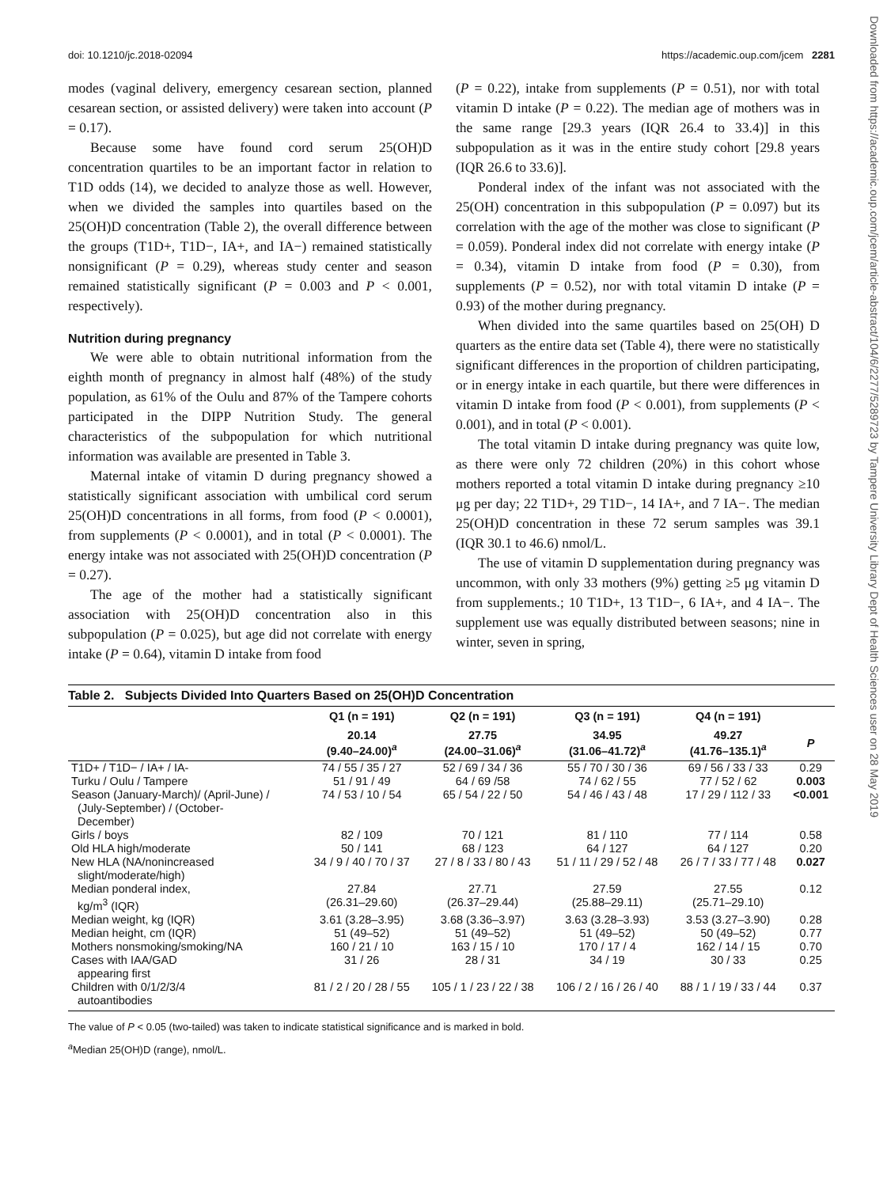doi: 10.1210/jc.2018-02094 https://academic.oup.com/jcem 2281
Downloaded from https://academic.oup.com/jcem/article-abstract/104/6/2277/5289723 by Tampere University Library Dept of Health Sciences user on 28 May 2019
modes (vaginal delivery, emergency cesarean section, planned cesarean section, or assisted delivery) were taken into account (P = 0.17).
Because some have found cord serum 25(OH)D concentration quartiles to be an important factor in relation to T1D odds (14), we decided to analyze those as well. However, when we divided the samples into quartiles based on the 25(OH)D concentration (Table 2), the overall difference between the groups (T1D+, T1D−, IA+, and IA−) remained statistically nonsignificant (P = 0.29), whereas study center and season remained statistically significant (P = 0.003 and P < 0.001, respectively).
Nutrition during pregnancy
We were able to obtain nutritional information from the eighth month of pregnancy in almost half (48%) of the study population, as 61% of the Oulu and 87% of the Tampere cohorts participated in the DIPP Nutrition Study. The general characteristics of the subpopulation for which nutritional information was available are presented in Table 3.
Maternal intake of vitamin D during pregnancy showed a statistically significant association with umbilical cord serum 25(OH)D concentrations in all forms, from food (P < 0.0001), from supplements (P < 0.0001), and in total (P < 0.0001). The energy intake was not associated with 25(OH)D concentration (P = 0.27).
The age of the mother had a statistically significant association with 25(OH)D concentration also in this subpopulation (P = 0.025), but age did not correlate with energy intake (P = 0.64), vitamin D intake from food
(P = 0.22), intake from supplements (P = 0.51), nor with total vitamin D intake (P = 0.22). The median age of mothers was in the same range [29.3 years (IQR 26.4 to 33.4)] in this subpopulation as it was in the entire study cohort [29.8 years (IQR 26.6 to 33.6)].
Ponderal index of the infant was not associated with the 25(OH) concentration in this subpopulation (P = 0.097) but its correlation with the age of the mother was close to significant (P = 0.059). Ponderal index did not correlate with energy intake (P = 0.34), vitamin D intake from food (P = 0.30), from supplements (P = 0.52), nor with total vitamin D intake (P = 0.93) of the mother during pregnancy.
When divided into the same quartiles based on 25(OH) D quarters as the entire data set (Table 4), there were no statistically significant differences in the proportion of children participating, or in energy intake in each quartile, but there were differences in vitamin D intake from food (P < 0.001), from supplements (P < 0.001), and in total (P < 0.001).
The total vitamin D intake during pregnancy was quite low, as there were only 72 children (20%) in this cohort whose mothers reported a total vitamin D intake during pregnancy ≥10 μg per day; 22 T1D+, 29 T1D−, 14 IA+, and 7 IA−. The median 25(OH)D concentration in these 72 serum samples was 39.1 (IQR 30.1 to 46.6) nmol/L.
The use of vitamin D supplementation during pregnancy was uncommon, with only 33 mothers (9%) getting ≥5 μg vitamin D from supplements.; 10 T1D+, 13 T1D−, 6 IA+, and 4 IA−. The supplement use was equally distributed between seasons; nine in winter, seven in spring,
Table 2. Subjects Divided Into Quarters Based on 25(OH)D Concentration
| | Q1 (n = 191) | Q2 (n = 191) | Q3 (n = 191) | Q4 (n = 191) | |
| --- | --- | --- | --- | --- | --- |
| | 20.14 (9.40–24.00)<sup>a</sup> | 27.75 (24.00–31.06)<sup>a</sup> | 34.95 (31.06–41.72)<sup>a</sup> | 49.27 (41.76–135.1)<sup>a</sup> | P |
| T1D+ / T1D− / IA+ / IA- | 74 / 55 / 35 / 27 | 52 / 69 / 34 / 36 | 55 / 70 / 30 / 36 | 69 / 56 / 33 / 33 | 0.29 |
| Turku / Oulu / Tampere | 51 / 91 / 49 | 64 / 69 /58 | 74 / 62 / 55 | 77 / 52 / 62 | 0.003 |
| Season (January-March)/ (April-June) / (July-September) / (October- December) | 74 / 53 / 10 / 54 | 65 / 54 / 22 / 50 | 54 / 46 / 43 / 48 | 17 / 29 / 112 / 33 | <0.001 |
| Girls / boys | 82 / 109 | 70 / 121 | 81 / 110 | 77 / 114 | 0.58 |
| Old HLA high/moderate | 50 / 141 | 68 / 123 | 64 / 127 | 64 / 127 | 0.20 |
| New HLA (NA/nonincreased slight/moderate/high) | 34 / 9 / 40 / 70 / 37 | 27 / 8 / 33 / 80 / 43 | 51 / 11 / 29 / 52 / 48 | 26 / 7 / 33 / 77 / 48 | 0.027 |
| Median ponderal index, kg/m<sup>3</sup> (IQR) | 27.84 (26.31–29.60) | 27.71 (26.37–29.44) | 27.59 (25.88–29.11) | 27.55 (25.71–29.10) | 0.12 |
| Median weight, kg (IQR) | 3.61 (3.28–3.95) | 3.68 (3.36–3.97) | 3.63 (3.28–3.93) | 3.53 (3.27–3.90) | 0.28 |
| Median height, cm (IQR) | 51 (49–52) | 51 (49–52) | 51 (49–52) | 50 (49–52) | 0.77 |
| Mothers nonsmoking/smoking/NA | 160 / 21 / 10 | 163 / 15 / 10 | 170 / 17 / 4 | 162 / 14 / 15 | 0.70 |
| Cases with IAA/GAD appearing first | 31 / 26 | 28 / 31 | 34 / 19 | 30 / 33 | 0.25 |
| Children with 0/1/2/3/4 autoantibodies | 81 / 2 / 20 / 28 / 55 | 105 / 1 / 23 / 22 / 38 | 106 / 2 / 16 / 26 / 40 | 88 / 1 / 19 / 33 / 44 | 0.37 |
The value of P < 0.05 (two-tailed) was taken to indicate statistical significance and is marked in bold.
<sup>a</sup> Median 25(OH)D (range), nmol/L.